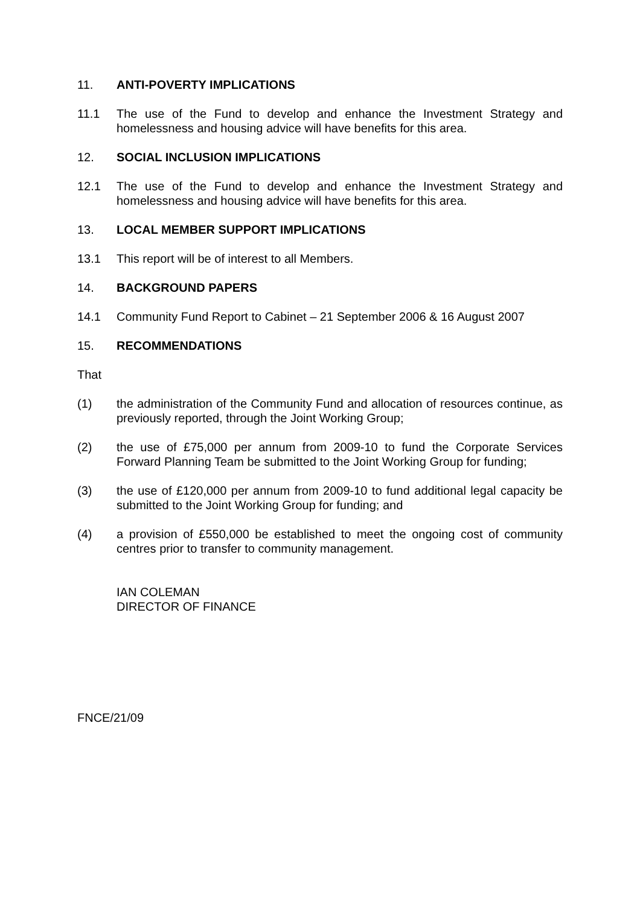11. ANTI-POVERTY IMPLICATIONS
11.1 The use of the Fund to develop and enhance the Investment Strategy and homelessness and housing advice will have benefits for this area.
12. SOCIAL INCLUSION IMPLICATIONS
12.1 The use of the Fund to develop and enhance the Investment Strategy and homelessness and housing advice will have benefits for this area.
13. LOCAL MEMBER SUPPORT IMPLICATIONS
13.1 This report will be of interest to all Members.
14. BACKGROUND PAPERS
14.1 Community Fund Report to Cabinet – 21 September 2006 & 16 August 2007
15. RECOMMENDATIONS
That
(1) the administration of the Community Fund and allocation of resources continue, as previously reported, through the Joint Working Group;
(2) the use of £75,000 per annum from 2009-10 to fund the Corporate Services Forward Planning Team be submitted to the Joint Working Group for funding;
(3) the use of £120,000 per annum from 2009-10 to fund additional legal capacity be submitted to the Joint Working Group for funding; and
(4) a provision of £550,000 be established to meet the ongoing cost of community centres prior to transfer to community management.
IAN COLEMAN
DIRECTOR OF FINANCE
FNCE/21/09